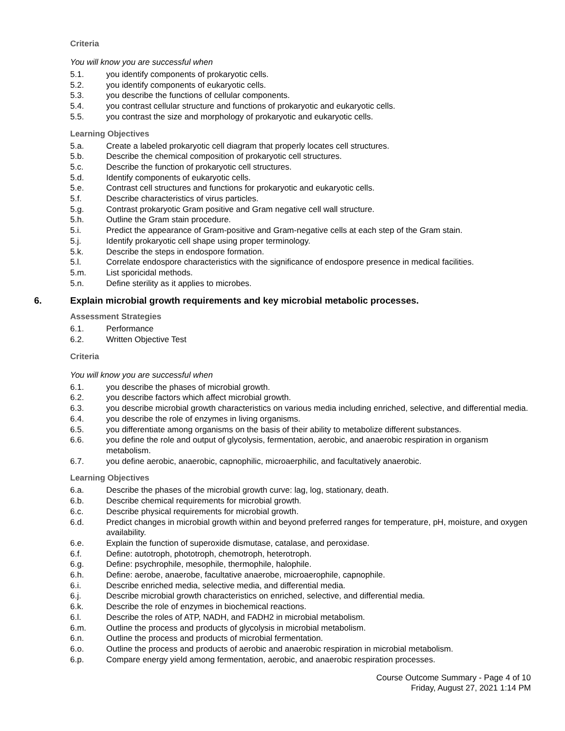Criteria
You will know you are successful when
5.1. you identify components of prokaryotic cells.
5.2. you identify components of eukaryotic cells.
5.3. you describe the functions of cellular components.
5.4. you contrast cellular structure and functions of prokaryotic and eukaryotic cells.
5.5. you contrast the size and morphology of prokaryotic and eukaryotic cells.
Learning Objectives
5.a. Create a labeled prokaryotic cell diagram that properly locates cell structures.
5.b. Describe the chemical composition of prokaryotic cell structures.
5.c. Describe the function of prokaryotic cell structures.
5.d. Identify components of eukaryotic cells.
5.e. Contrast cell structures and functions for prokaryotic and eukaryotic cells.
5.f. Describe characteristics of virus particles.
5.g. Contrast prokaryotic Gram positive and Gram negative cell wall structure.
5.h. Outline the Gram stain procedure.
5.i. Predict the appearance of Gram-positive and Gram-negative cells at each step of the Gram stain.
5.j. Identify prokaryotic cell shape using proper terminology.
5.k. Describe the steps in endospore formation.
5.l. Correlate endospore characteristics with the significance of endospore presence in medical facilities.
5.m. List sporicidal methods.
5.n. Define sterility as it applies to microbes.
6. Explain microbial growth requirements and key microbial metabolic processes.
Assessment Strategies
6.1. Performance
6.2. Written Objective Test
Criteria
You will know you are successful when
6.1. you describe the phases of microbial growth.
6.2. you describe factors which affect microbial growth.
6.3. you describe microbial growth characteristics on various media including enriched, selective, and differential media.
6.4. you describe the role of enzymes in living organisms.
6.5. you differentiate among organisms on the basis of their ability to metabolize different substances.
6.6. you define the role and output of glycolysis, fermentation, aerobic, and anaerobic respiration in organism metabolism.
6.7. you define aerobic, anaerobic, capnophilic, microaerphilic, and facultatively anaerobic.
Learning Objectives
6.a. Describe the phases of the microbial growth curve: lag, log, stationary, death.
6.b. Describe chemical requirements for microbial growth.
6.c. Describe physical requirements for microbial growth.
6.d. Predict changes in microbial growth within and beyond preferred ranges for temperature, pH, moisture, and oxygen availability.
6.e. Explain the function of superoxide dismutase, catalase, and peroxidase.
6.f. Define: autotroph, phototroph, chemotroph, heterotroph.
6.g. Define: psychrophile, mesophile, thermophile, halophile.
6.h. Define: aerobe, anaerobe, facultative anaerobe, microaerophile, capnophile.
6.i. Describe enriched media, selective media, and differential media.
6.j. Describe microbial growth characteristics on enriched, selective, and differential media.
6.k. Describe the role of enzymes in biochemical reactions.
6.l. Describe the roles of ATP, NADH, and FADH2 in microbial metabolism.
6.m. Outline the process and products of glycolysis in microbial metabolism.
6.n. Outline the process and products of microbial fermentation.
6.o. Outline the process and products of aerobic and anaerobic respiration in microbial metabolism.
6.p. Compare energy yield among fermentation, aerobic, and anaerobic respiration processes.
Course Outcome Summary - Page 4 of 10
Friday, August 27, 2021 1:14 PM